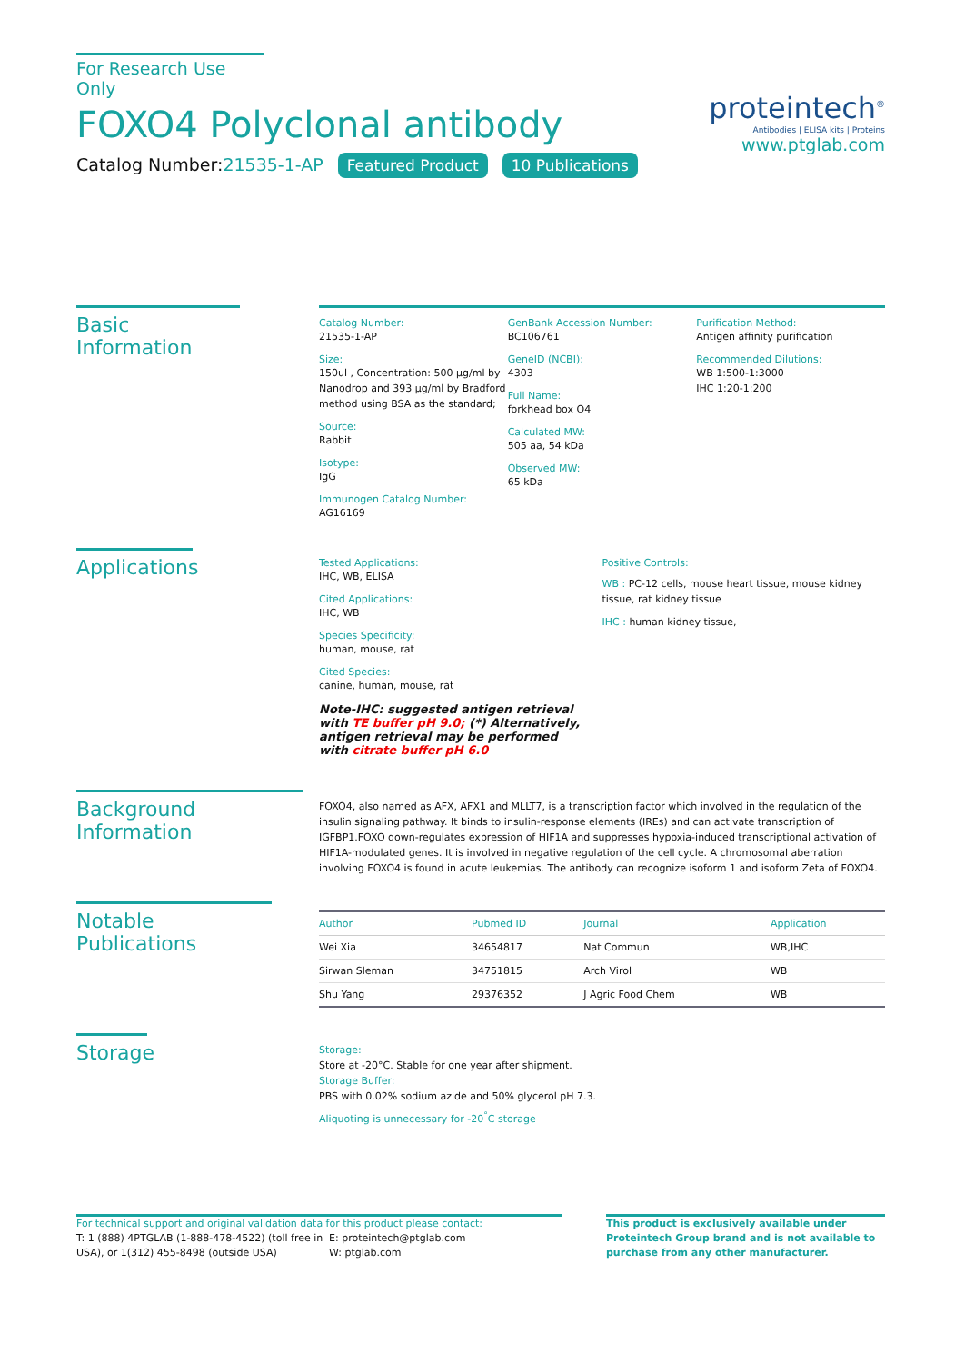For Research Use Only
FOXO4 Polyclonal antibody
Catalog Number:21535-1-AP Featured Product 10 Publications
proteintech<sup>®</sup>
Antibodies | ELISA kits | Proteins
www.ptglab.com
Basic Information
Catalog Number:
21535-1-AP
Size:
150ul , Concentration: 500 μg/ml by Nanodrop and 393 μg/ml by Bradford method using BSA as the standard;
Source:
Rabbit
Isotype:
IgG
Immunogen Catalog Number:
AG16169
GenBank Accession Number:
BC106761
GeneID (NCBI):
4303
Full Name:
forkhead box O4
Calculated MW:
505 aa, 54 kDa
Observed MW:
65 kDa
Purification Method:
Antigen affinity purification
Recommended Dilutions:
WB 1:500-1:3000
IHC 1:20-1:200
Applications
Tested Applications:
IHC, WB, ELISA
Cited Applications:
IHC, WB
Species Specificity:
human, mouse, rat
Cited Species:
canine, human, mouse, rat
Note-IHC: suggested antigen retrieval with TE buffer pH 9.0; (*) Alternatively, antigen retrieval may be performed with citrate buffer pH 6.0
Positive Controls:
WB : PC-12 cells, mouse heart tissue, mouse kidney tissue, rat kidney tissue
IHC : human kidney tissue,
Background Information
FOXO4, also named as AFX, AFX1 and MLLT7, is a transcription factor which involved in the regulation of the insulin signaling pathway. It binds to insulin-response elements (IREs) and can activate transcription of IGFBP1.FOXO down-regulates expression of HIF1A and suppresses hypoxia-induced transcriptional activation of HIF1A-modulated genes. It is involved in negative regulation of the cell cycle. A chromosomal aberration involving FOXO4 is found in acute leukemias. The antibody can recognize isoform 1 and isoform Zeta of FOXO4.
Notable Publications
| Author | Pubmed ID | Journal | Application |
| --- | --- | --- | --- |
| Wei Xia | 34654817 | Nat Commun | WB,IHC |
| Sirwan Sleman | 34751815 | Arch Virol | WB |
| Shu Yang | 29376352 | J Agric Food Chem | WB |
Storage
Storage:
Store at -20°C. Stable for one year after shipment.
Storage Buffer:
PBS with 0.02% sodium azide and 50% glycerol pH 7.3.
Aliquoting is unnecessary for -20<sup>°</sup>C storage
For technical support and original validation data for this product please contact:
T: 1 (888) 4PTGLAB (1-888-478-4522) (toll free in USA), or 1(312) 455-8498 (outside USA)
E: proteintech@ptglab.com
W: ptglab.com
This product is exclusively available under Proteintech Group brand and is not available to purchase from any other manufacturer.